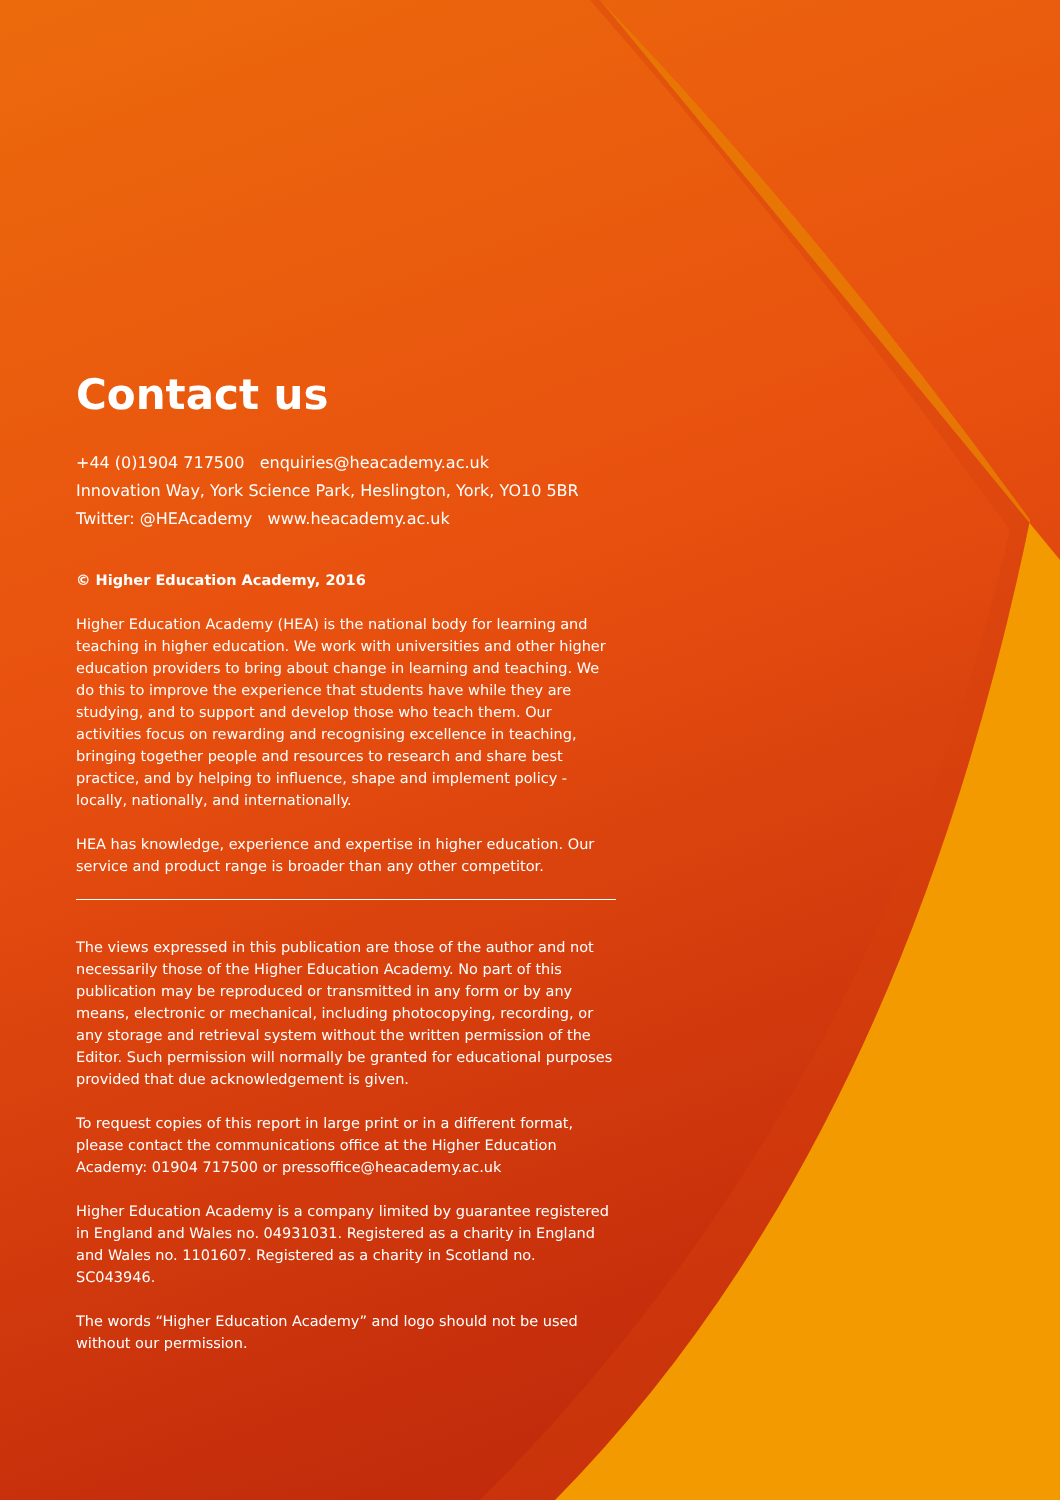Contact us
+44 (0)1904 717500 enquiries@heacademy.ac.uk
Innovation Way, York Science Park, Heslington, York, YO10 5BR
Twitter: @HEAcademy www.heacademy.ac.uk
© Higher Education Academy, 2016
Higher Education Academy (HEA) is the national body for learning and teaching in higher education. We work with universities and other higher education providers to bring about change in learning and teaching. We do this to improve the experience that students have while they are studying, and to support and develop those who teach them. Our activities focus on rewarding and recognising excellence in teaching, bringing together people and resources to research and share best practice, and by helping to influence, shape and implement policy - locally, nationally, and internationally.
HEA has knowledge, experience and expertise in higher education. Our service and product range is broader than any other competitor.
The views expressed in this publication are those of the author and not necessarily those of the Higher Education Academy. No part of this publication may be reproduced or transmitted in any form or by any means, electronic or mechanical, including photocopying, recording, or any storage and retrieval system without the written permission of the Editor. Such permission will normally be granted for educational purposes provided that due acknowledgement is given.
To request copies of this report in large print or in a different format, please contact the communications office at the Higher Education Academy: 01904 717500 or pressoffice@heacademy.ac.uk
Higher Education Academy is a company limited by guarantee registered in England and Wales no. 04931031. Registered as a charity in England and Wales no. 1101607. Registered as a charity in Scotland no. SC043946.
The words “Higher Education Academy” and logo should not be used without our permission.